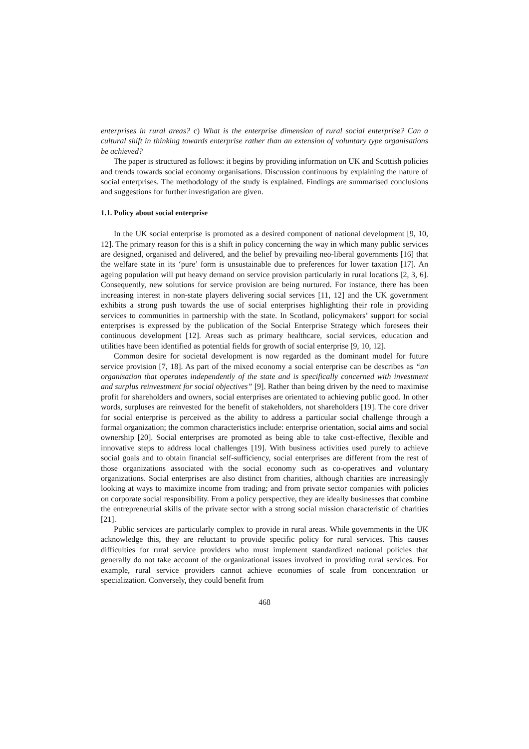enterprises in rural areas? c) What is the enterprise dimension of rural social enterprise? Can a cultural shift in thinking towards enterprise rather than an extension of voluntary type organisations be achieved?
The paper is structured as follows: it begins by providing information on UK and Scottish policies and trends towards social economy organisations. Discussion continuous by explaining the nature of social enterprises. The methodology of the study is explained. Findings are summarised conclusions and suggestions for further investigation are given.
1.1. Policy about social enterprise
In the UK social enterprise is promoted as a desired component of national development [9, 10, 12]. The primary reason for this is a shift in policy concerning the way in which many public services are designed, organised and delivered, and the belief by prevailing neo-liberal governments [16] that the welfare state in its ‘pure’ form is unsustainable due to preferences for lower taxation [17]. An ageing population will put heavy demand on service provision particularly in rural locations [2, 3, 6]. Consequently, new solutions for service provision are being nurtured. For instance, there has been increasing interest in non-state players delivering social services [11, 12] and the UK government exhibits a strong push towards the use of social enterprises highlighting their role in providing services to communities in partnership with the state. In Scotland, policymakers’ support for social enterprises is expressed by the publication of the Social Enterprise Strategy which foresees their continuous development [12]. Areas such as primary healthcare, social services, education and utilities have been identified as potential fields for growth of social enterprise [9, 10, 12].
Common desire for societal development is now regarded as the dominant model for future service provision [7, 18]. As part of the mixed economy a social enterprise can be describes as “an organisation that operates independently of the state and is specifically concerned with investment and surplus reinvestment for social objectives” [9]. Rather than being driven by the need to maximise profit for shareholders and owners, social enterprises are orientated to achieving public good. In other words, surpluses are reinvested for the benefit of stakeholders, not shareholders [19]. The core driver for social enterprise is perceived as the ability to address a particular social challenge through a formal organization; the common characteristics include: enterprise orientation, social aims and social ownership [20]. Social enterprises are promoted as being able to take cost-effective, flexible and innovative steps to address local challenges [19]. With business activities used purely to achieve social goals and to obtain financial self-sufficiency, social enterprises are different from the rest of those organizations associated with the social economy such as co-operatives and voluntary organizations. Social enterprises are also distinct from charities, although charities are increasingly looking at ways to maximize income from trading; and from private sector companies with policies on corporate social responsibility. From a policy perspective, they are ideally businesses that combine the entrepreneurial skills of the private sector with a strong social mission characteristic of charities [21].
Public services are particularly complex to provide in rural areas. While governments in the UK acknowledge this, they are reluctant to provide specific policy for rural services. This causes difficulties for rural service providers who must implement standardized national policies that generally do not take account of the organizational issues involved in providing rural services. For example, rural service providers cannot achieve economies of scale from concentration or specialization. Conversely, they could benefit from
468